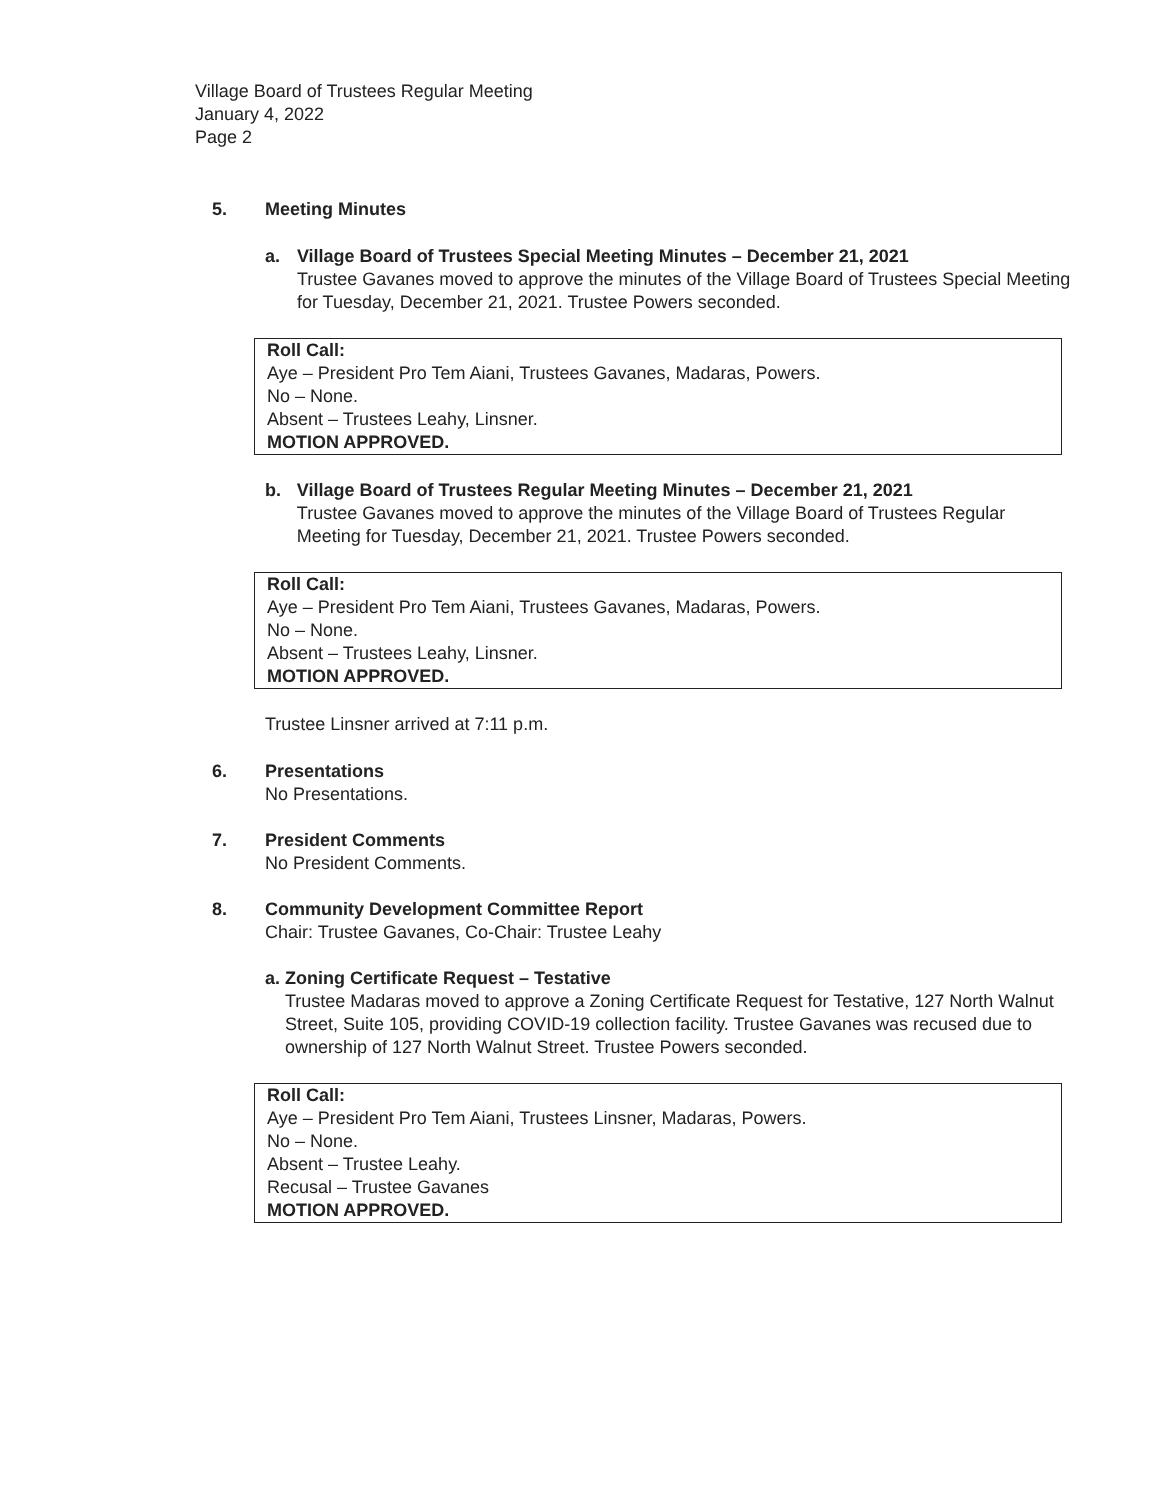Village Board of Trustees Regular Meeting
January 4, 2022
Page 2
5. Meeting Minutes
a. Village Board of Trustees Special Meeting Minutes – December 21, 2021
Trustee Gavanes moved to approve the minutes of the Village Board of Trustees Special Meeting for Tuesday, December 21, 2021. Trustee Powers seconded.
Roll Call:
Aye – President Pro Tem Aiani, Trustees Gavanes, Madaras, Powers.
No – None.
Absent – Trustees Leahy, Linsner.
MOTION APPROVED.
b. Village Board of Trustees Regular Meeting Minutes – December 21, 2021
Trustee Gavanes moved to approve the minutes of the Village Board of Trustees Regular Meeting for Tuesday, December 21, 2021. Trustee Powers seconded.
Roll Call:
Aye – President Pro Tem Aiani, Trustees Gavanes, Madaras, Powers.
No – None.
Absent – Trustees Leahy, Linsner.
MOTION APPROVED.
Trustee Linsner arrived at 7:11 p.m.
6. Presentations
No Presentations.
7. President Comments
No President Comments.
8. Community Development Committee Report
Chair: Trustee Gavanes, Co-Chair: Trustee Leahy
a. Zoning Certificate Request – Testative
Trustee Madaras moved to approve a Zoning Certificate Request for Testative, 127 North Walnut Street, Suite 105, providing COVID-19 collection facility. Trustee Gavanes was recused due to ownership of 127 North Walnut Street. Trustee Powers seconded.
Roll Call:
Aye – President Pro Tem Aiani, Trustees Linsner, Madaras, Powers.
No – None.
Absent – Trustee Leahy.
Recusal – Trustee Gavanes
MOTION APPROVED.